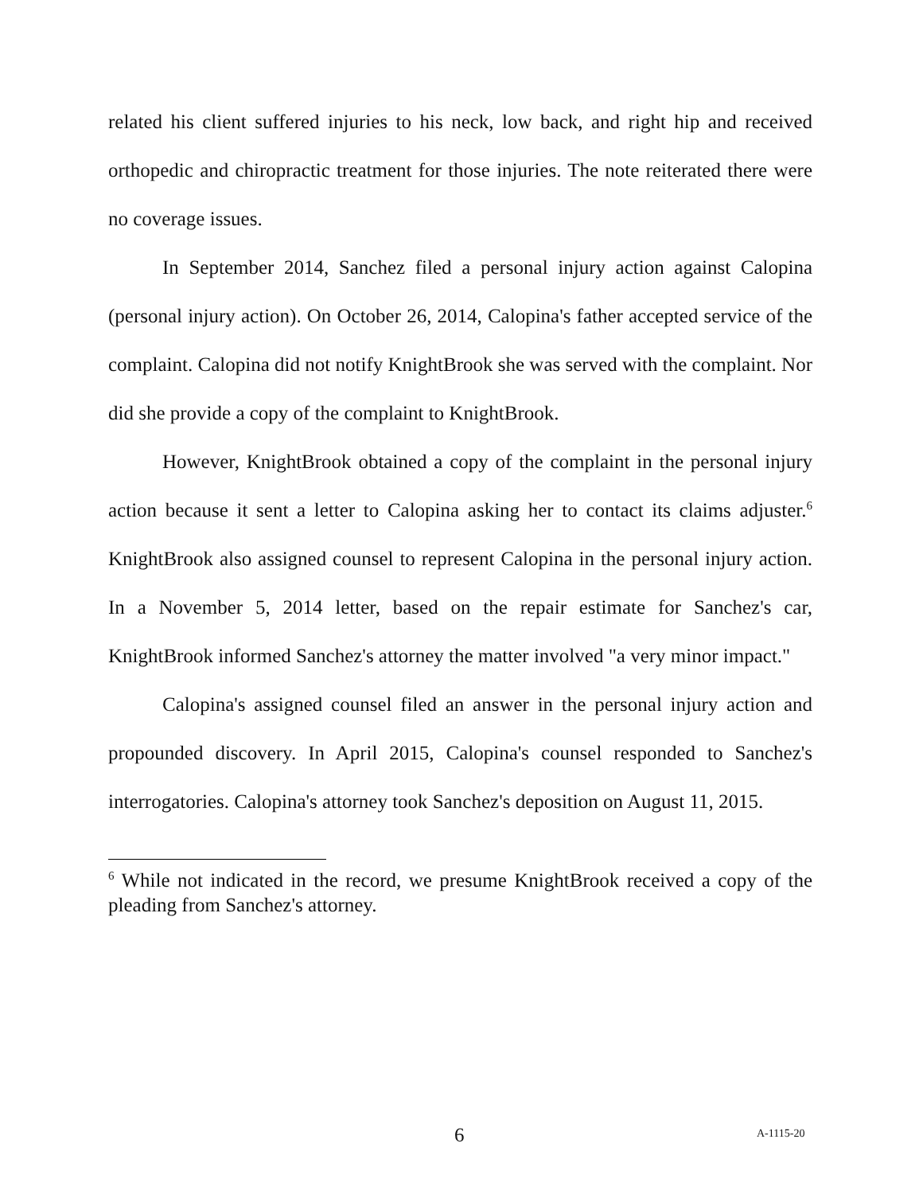related his client suffered injuries to his neck, low back, and right hip and received orthopedic and chiropractic treatment for those injuries. The note reiterated there were no coverage issues.
In September 2014, Sanchez filed a personal injury action against Calopina (personal injury action). On October 26, 2014, Calopina's father accepted service of the complaint. Calopina did not notify KnightBrook she was served with the complaint. Nor did she provide a copy of the complaint to KnightBrook.
However, KnightBrook obtained a copy of the complaint in the personal injury action because it sent a letter to Calopina asking her to contact its claims adjuster.<sup>6</sup> KnightBrook also assigned counsel to represent Calopina in the personal injury action. In a November 5, 2014 letter, based on the repair estimate for Sanchez's car, KnightBrook informed Sanchez's attorney the matter involved "a very minor impact."
Calopina's assigned counsel filed an answer in the personal injury action and propounded discovery. In April 2015, Calopina's counsel responded to Sanchez's interrogatories. Calopina's attorney took Sanchez's deposition on August 11, 2015.
<sup>6</sup> While not indicated in the record, we presume KnightBrook received a copy of the pleading from Sanchez's attorney.
6 A-1115-20